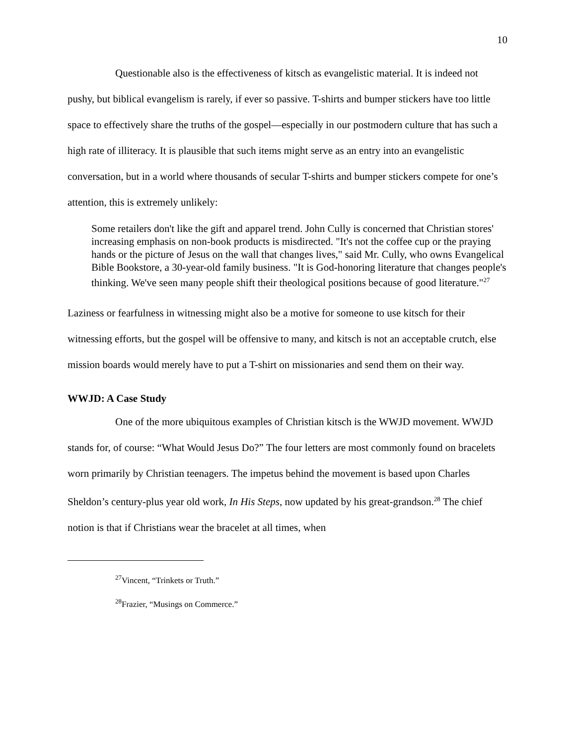10
Questionable also is the effectiveness of kitsch as evangelistic material. It is indeed not pushy, but biblical evangelism is rarely, if ever so passive. T-shirts and bumper stickers have too little space to effectively share the truths of the gospel—especially in our postmodern culture that has such a high rate of illiteracy. It is plausible that such items might serve as an entry into an evangelistic conversation, but in a world where thousands of secular T-shirts and bumper stickers compete for one’s attention, this is extremely unlikely:
Some retailers don't like the gift and apparel trend. John Cully is concerned that Christian stores' increasing emphasis on non-book products is misdirected. "It's not the coffee cup or the praying hands or the picture of Jesus on the wall that changes lives," said Mr. Cully, who owns Evangelical Bible Bookstore, a 30-year-old family business. "It is God-honoring literature that changes people's thinking. We've seen many people shift their theological positions because of good literature."<sup>27</sup>
Laziness or fearfulness in witnessing might also be a motive for someone to use kitsch for their witnessing efforts, but the gospel will be offensive to many, and kitsch is not an acceptable crutch, else mission boards would merely have to put a T-shirt on missionaries and send them on their way.
WWJD: A Case Study
One of the more ubiquitous examples of Christian kitsch is the WWJD movement. WWJD stands for, of course: “What Would Jesus Do?” The four letters are most commonly found on bracelets worn primarily by Christian teenagers. The impetus behind the movement is based upon Charles Sheldon’s century-plus year old work, In His Steps, now updated by his great-grandson.<sup>28</sup> The chief notion is that if Christians wear the bracelet at all times, when
<sup>27</sup> Vincent, “Trinkets or Truth.”
<sup>28</sup> Frazier, “Musings on Commerce.”